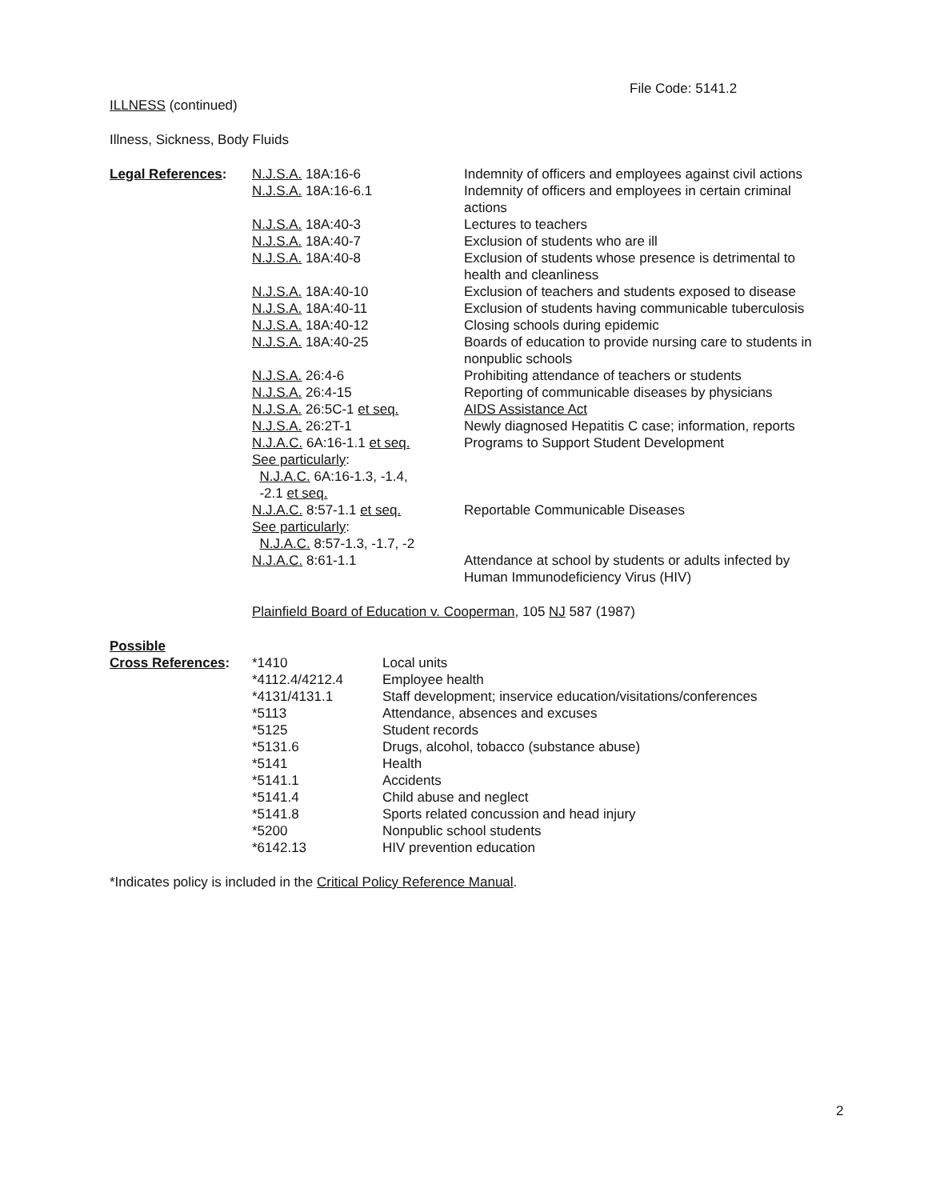File Code: 5141.2
ILLNESS (continued)
Illness, Sickness, Body Fluids
| Legal References : | N.J.S.A. 18A:16-6 | Indemnity of officers and employees against civil actions |
| | N.J.S.A. 18A:16-6.1 | Indemnity of officers and employees in certain criminal actions |
| | N.J.S.A. 18A:40-3 | Lectures to teachers |
| | N.J.S.A. 18A:40-7 | Exclusion of students who are ill |
| | N.J.S.A. 18A:40-8 | Exclusion of students whose presence is detrimental to health and cleanliness |
| | N.J.S.A. 18A:40-10 | Exclusion of teachers and students exposed to disease |
| | N.J.S.A. 18A:40-11 | Exclusion of students having communicable tuberculosis |
| | N.J.S.A. 18A:40-12 | Closing schools during epidemic |
| | N.J.S.A. 18A:40-25 | Boards of education to provide nursing care to students in nonpublic schools |
| | N.J.S.A. 26:4-6 | Prohibiting attendance of teachers or students |
| | N.J.S.A. 26:4-15 | Reporting of communicable diseases by physicians |
| | N.J.S.A. 26:5C-1 et seq. | AIDS Assistance Act |
| | N.J.S.A. 26:2T-1 | Newly diagnosed Hepatitis C case; information, reports |
| | N.J.A.C. 6A:16-1.1 et seq. See particularly : N.J.A.C. 6A:16-1.3, -1.4, -2.1 et seq. | Programs to Support Student Development |
| | N.J.A.C. 8:57-1.1 et seq. See particularly : N.J.A.C. 8:57-1.3, -1.7, -2 | Reportable Communicable Diseases |
| | N.J.A.C. 8:61-1.1 | Attendance at school by students or adults infected by Human Immunodeficiency Virus (HIV) |
| | Plainfield Board of Education v. Cooperman , 105 NJ 587 (1987) | |
| Possible | | |
| Cross References : | *1410 | Local units |
| | *4112.4/4212.4 | Employee health |
| | *4131/4131.1 | Staff development; inservice education/visitations/conferences |
| | *5113 | Attendance, absences and excuses |
| | *5125 | Student records |
| | *5131.6 | Drugs, alcohol, tobacco (substance abuse) |
| | *5141 | Health |
| | *5141.1 | Accidents |
| | *5141.4 | Child abuse and neglect |
| | *5141.8 | Sports related concussion and head injury |
| | *5200 | Nonpublic school students |
| | *6142.13 | HIV prevention education |
*Indicates policy is included in the Critical Policy Reference Manual.
2